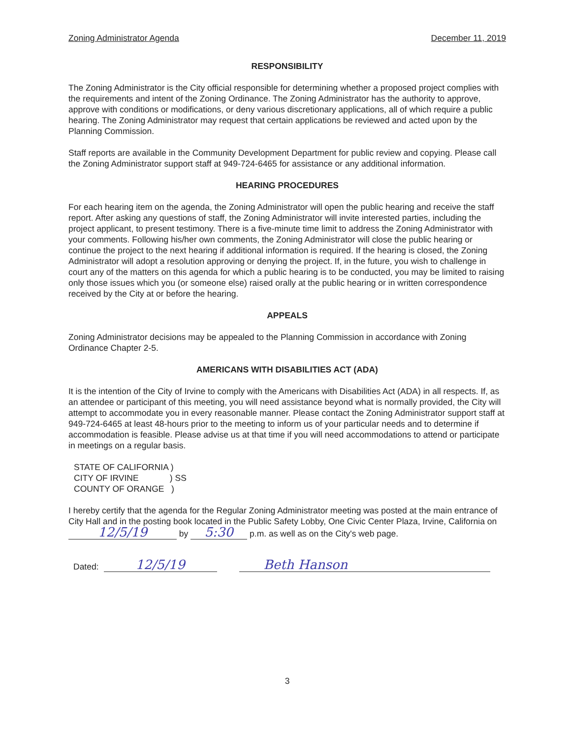Zoning Administrator Agenda December 11, 2019
RESPONSIBILITY
The Zoning Administrator is the City official responsible for determining whether a proposed project complies with the requirements and intent of the Zoning Ordinance. The Zoning Administrator has the authority to approve, approve with conditions or modifications, or deny various discretionary applications, all of which require a public hearing. The Zoning Administrator may request that certain applications be reviewed and acted upon by the Planning Commission.
Staff reports are available in the Community Development Department for public review and copying. Please call the Zoning Administrator support staff at 949-724-6465 for assistance or any additional information.
HEARING PROCEDURES
For each hearing item on the agenda, the Zoning Administrator will open the public hearing and receive the staff report. After asking any questions of staff, the Zoning Administrator will invite interested parties, including the project applicant, to present testimony. There is a five-minute time limit to address the Zoning Administrator with your comments. Following his/her own comments, the Zoning Administrator will close the public hearing or continue the project to the next hearing if additional information is required. If the hearing is closed, the Zoning Administrator will adopt a resolution approving or denying the project. If, in the future, you wish to challenge in court any of the matters on this agenda for which a public hearing is to be conducted, you may be limited to raising only those issues which you (or someone else) raised orally at the public hearing or in written correspondence received by the City at or before the hearing.
APPEALS
Zoning Administrator decisions may be appealed to the Planning Commission in accordance with Zoning Ordinance Chapter 2-5.
AMERICANS WITH DISABILITIES ACT (ADA)
It is the intention of the City of Irvine to comply with the Americans with Disabilities Act (ADA) in all respects. If, as an attendee or participant of this meeting, you will need assistance beyond what is normally provided, the City will attempt to accommodate you in every reasonable manner. Please contact the Zoning Administrator support staff at 949-724-6465 at least 48-hours prior to the meeting to inform us of your particular needs and to determine if accommodation is feasible. Please advise us at that time if you will need accommodations to attend or participate in meetings on a regular basis.
STATE OF CALIFORNIA )
CITY OF IRVINE ) SS
COUNTY OF ORANGE )
I hereby certify that the agenda for the Regular Zoning Administrator meeting was posted at the main entrance of City Hall and in the posting book located in the Public Safety Lobby, One Civic Center Plaza, Irvine, California on 12/5/19 by 5:30 p.m. as well as on the City's web page.
Dated: 12/5/19 Beth Hanson
3